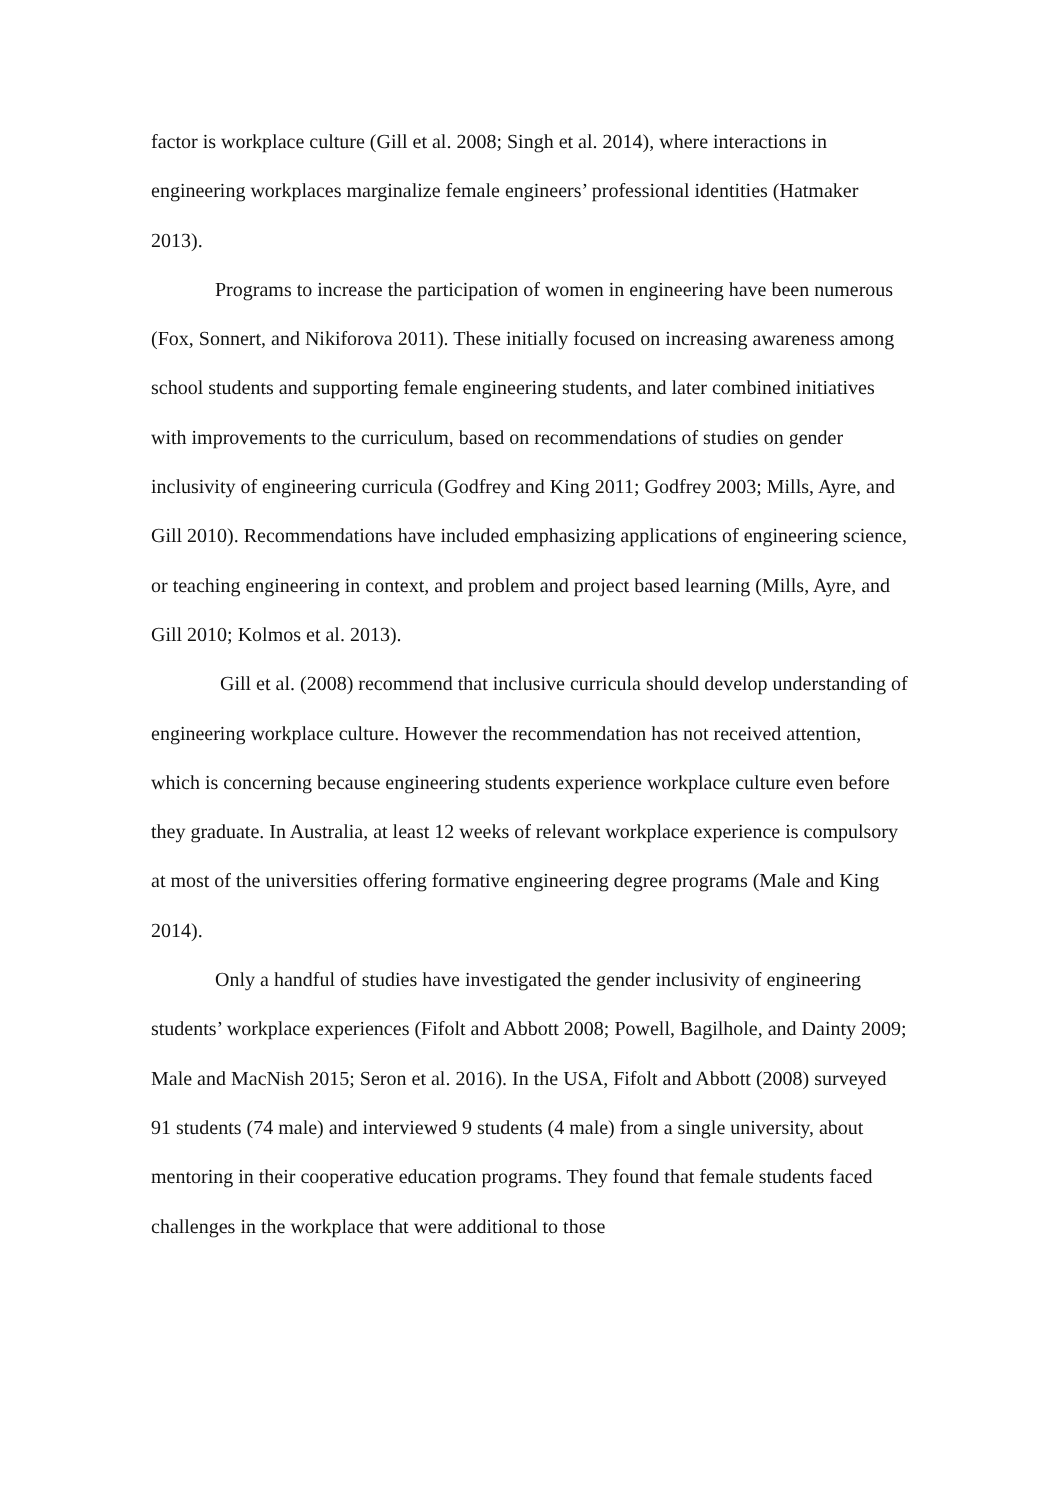factor is workplace culture (Gill et al. 2008; Singh et al. 2014), where interactions in engineering workplaces marginalize female engineers’ professional identities (Hatmaker 2013).
Programs to increase the participation of women in engineering have been numerous (Fox, Sonnert, and Nikiforova 2011). These initially focused on increasing awareness among school students and supporting female engineering students, and later combined initiatives with improvements to the curriculum, based on recommendations of studies on gender inclusivity of engineering curricula (Godfrey and King 2011; Godfrey 2003; Mills, Ayre, and Gill 2010). Recommendations have included emphasizing applications of engineering science, or teaching engineering in context, and problem and project based learning (Mills, Ayre, and Gill 2010; Kolmos et al. 2013).
Gill et al. (2008) recommend that inclusive curricula should develop understanding of engineering workplace culture. However the recommendation has not received attention, which is concerning because engineering students experience workplace culture even before they graduate. In Australia, at least 12 weeks of relevant workplace experience is compulsory at most of the universities offering formative engineering degree programs (Male and King 2014).
Only a handful of studies have investigated the gender inclusivity of engineering students’ workplace experiences (Fifolt and Abbott 2008; Powell, Bagilhole, and Dainty 2009; Male and MacNish 2015; Seron et al. 2016). In the USA, Fifolt and Abbott (2008) surveyed 91 students (74 male) and interviewed 9 students (4 male) from a single university, about mentoring in their cooperative education programs. They found that female students faced challenges in the workplace that were additional to those